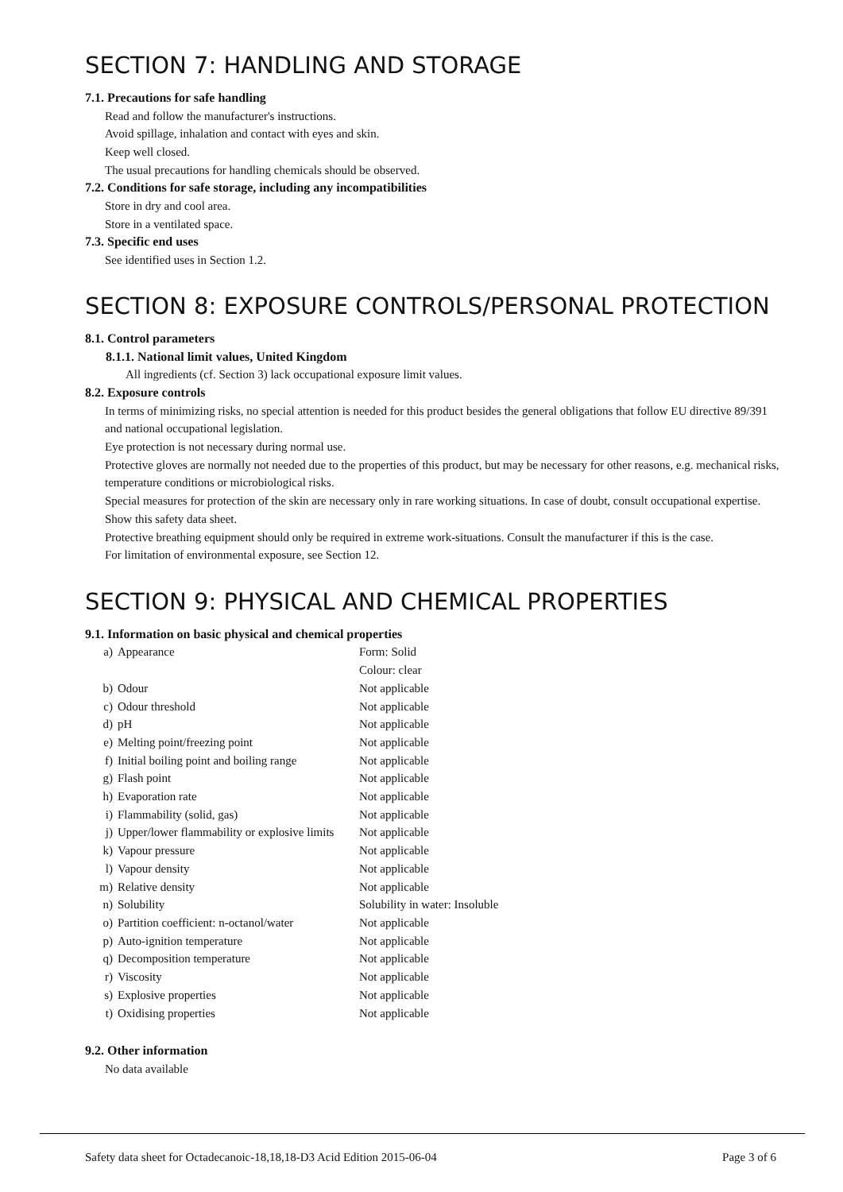SECTION 7: HANDLING AND STORAGE
7.1. Precautions for safe handling
Read and follow the manufacturer's instructions.
Avoid spillage, inhalation and contact with eyes and skin.
Keep well closed.
The usual precautions for handling chemicals should be observed.
7.2. Conditions for safe storage, including any incompatibilities
Store in dry and cool area.
Store in a ventilated space.
7.3. Specific end uses
See identified uses in Section 1.2.
SECTION 8: EXPOSURE CONTROLS/PERSONAL PROTECTION
8.1. Control parameters
8.1.1. National limit values, United Kingdom
All ingredients (cf. Section 3) lack occupational exposure limit values.
8.2. Exposure controls
In terms of minimizing risks, no special attention is needed for this product besides the general obligations that follow EU directive 89/391 and national occupational legislation.
Eye protection is not necessary during normal use.
Protective gloves are normally not needed due to the properties of this product, but may be necessary for other reasons, e.g. mechanical risks, temperature conditions or microbiological risks.
Special measures for protection of the skin are necessary only in rare working situations. In case of doubt, consult occupational expertise. Show this safety data sheet.
Protective breathing equipment should only be required in extreme work-situations. Consult the manufacturer if this is the case.
For limitation of environmental exposure, see Section 12.
SECTION 9: PHYSICAL AND CHEMICAL PROPERTIES
9.1. Information on basic physical and chemical properties
| a) | Appearance | Form: Solid Colour: clear |
| b) | Odour | Not applicable |
| c) | Odour threshold | Not applicable |
| d) | pH | Not applicable |
| e) | Melting point/freezing point | Not applicable |
| f) | Initial boiling point and boiling range | Not applicable |
| g) | Flash point | Not applicable |
| h) | Evaporation rate | Not applicable |
| i) | Flammability (solid, gas) | Not applicable |
| j) | Upper/lower flammability or explosive limits | Not applicable |
| k) | Vapour pressure | Not applicable |
| l) | Vapour density | Not applicable |
| m) | Relative density | Not applicable |
| n) | Solubility | Solubility in water: Insoluble |
| o) | Partition coefficient: n-octanol/water | Not applicable |
| p) | Auto-ignition temperature | Not applicable |
| q) | Decomposition temperature | Not applicable |
| r) | Viscosity | Not applicable |
| s) | Explosive properties | Not applicable |
| t) | Oxidising properties | Not applicable |
9.2. Other information
No data available
Safety data sheet for Octadecanoic-18,18,18-D3 Acid Edition 2015-06-04 Page 3 of 6